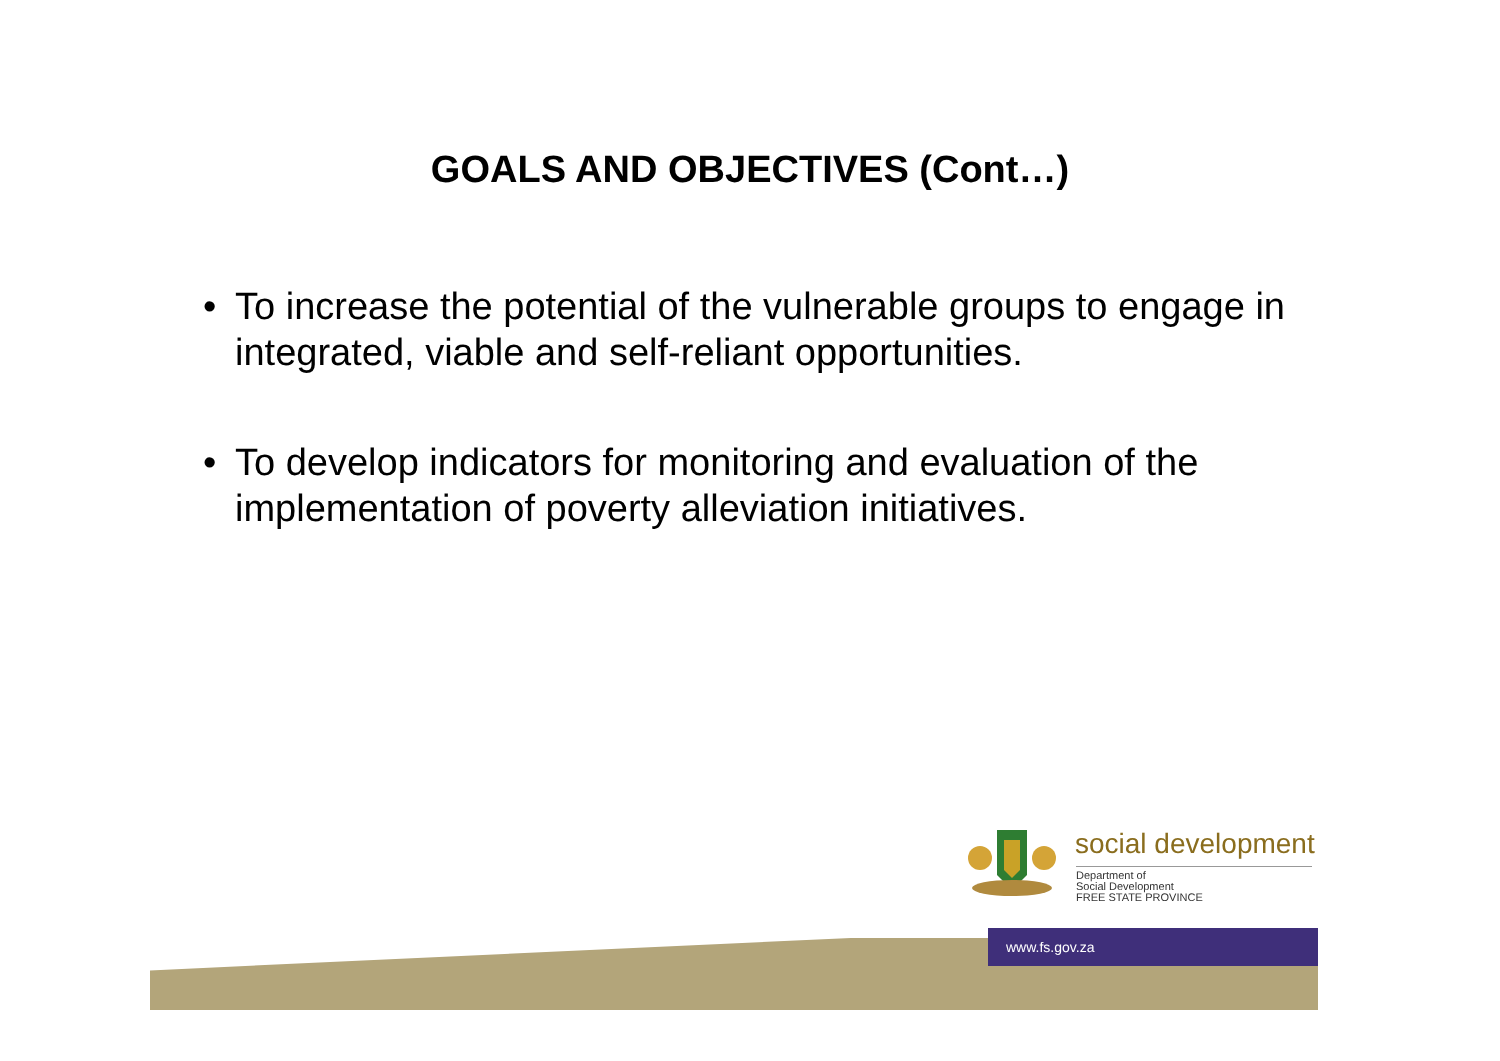GOALS AND OBJECTIVES (Cont…)
• To increase the potential of the vulnerable groups to engage in integrated, viable and self-reliant opportunities.
• To develop indicators for monitoring and evaluation of the implementation of poverty alleviation initiatives.
www.fs.gov.za
social development
Department of
Social Development
FREE STATE PROVINCE